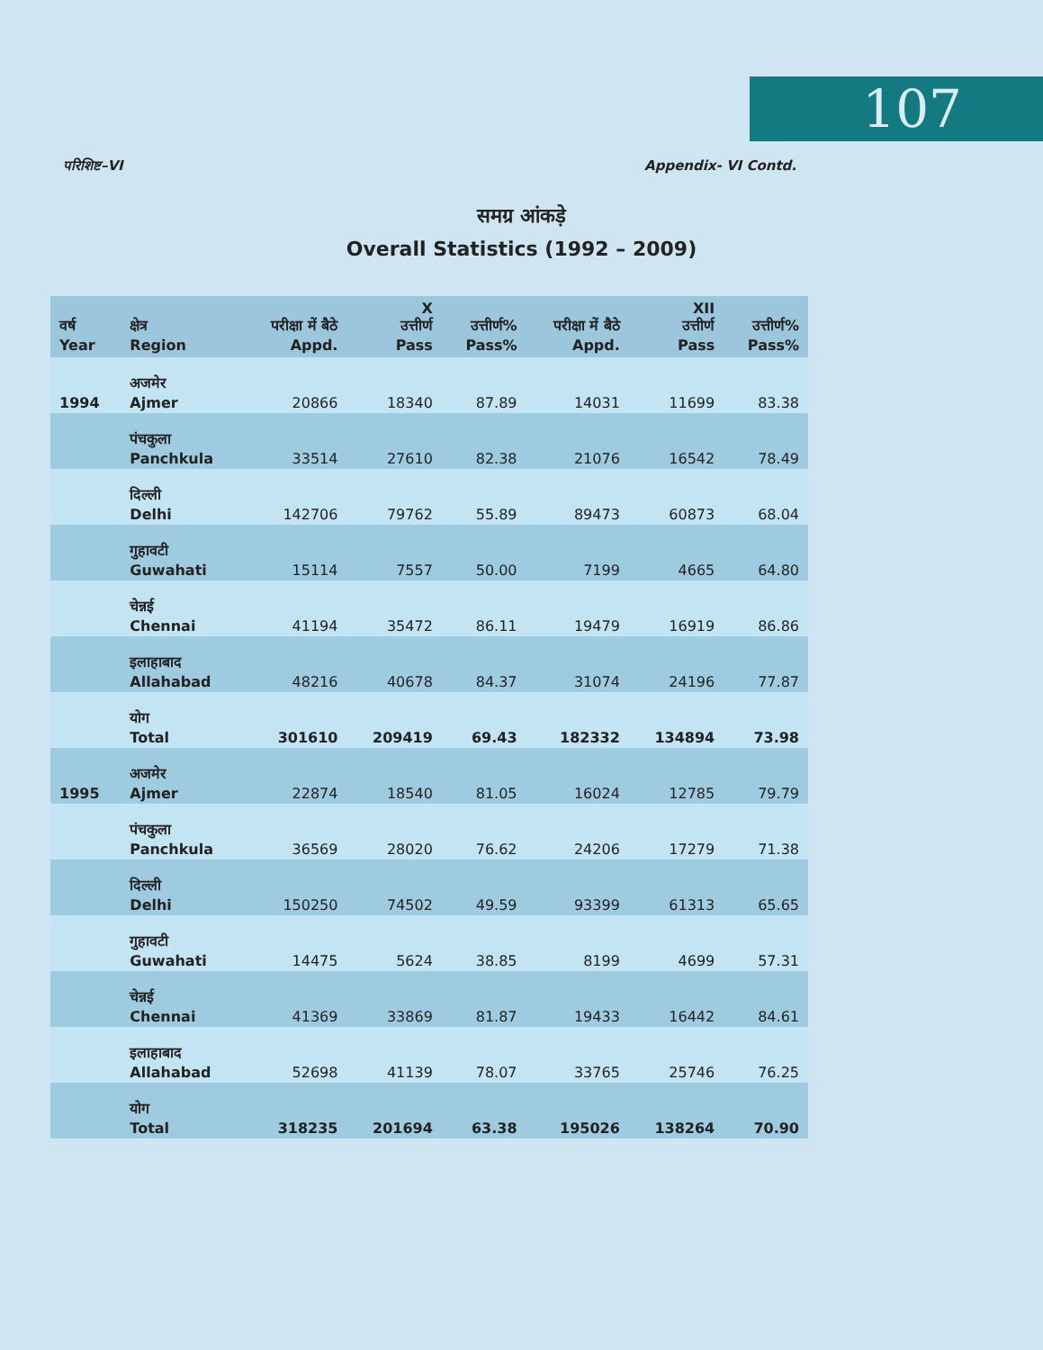107
परिशिष्ट–VI Appendix- VI Contd.
समग्र आंकड़े
Overall Statistics (1992 – 2009)
| वर्ष Year | क्षेत्र Region | परीक्षा में बैठे Appd. | X उत्तीर्ण Pass | उत्तीर्ण% Pass% | परीक्षा में बैठे Appd. | XII उत्तीर्ण Pass | उत्तीर्ण% Pass% |
| --- | --- | --- | --- | --- | --- | --- | --- |
| 1994 | अजमेर Ajmer | 20866 | 18340 | 87.89 | 14031 | 11699 | 83.38 |
| | पंचकुला Panchkula | 33514 | 27610 | 82.38 | 21076 | 16542 | 78.49 |
| | दिल्ली Delhi | 142706 | 79762 | 55.89 | 89473 | 60873 | 68.04 |
| | गुहावटी Guwahati | 15114 | 7557 | 50.00 | 7199 | 4665 | 64.80 |
| | चेन्नई Chennai | 41194 | 35472 | 86.11 | 19479 | 16919 | 86.86 |
| | इलाहाबाद Allahabad | 48216 | 40678 | 84.37 | 31074 | 24196 | 77.87 |
| | योग Total | 301610 | 209419 | 69.43 | 182332 | 134894 | 73.98 |
| 1995 | अजमेर Ajmer | 22874 | 18540 | 81.05 | 16024 | 12785 | 79.79 |
| | पंचकुला Panchkula | 36569 | 28020 | 76.62 | 24206 | 17279 | 71.38 |
| | दिल्ली Delhi | 150250 | 74502 | 49.59 | 93399 | 61313 | 65.65 |
| | गुहावटी Guwahati | 14475 | 5624 | 38.85 | 8199 | 4699 | 57.31 |
| | चेन्नई Chennai | 41369 | 33869 | 81.87 | 19433 | 16442 | 84.61 |
| | इलाहाबाद Allahabad | 52698 | 41139 | 78.07 | 33765 | 25746 | 76.25 |
| | योग Total | 318235 | 201694 | 63.38 | 195026 | 138264 | 70.90 |